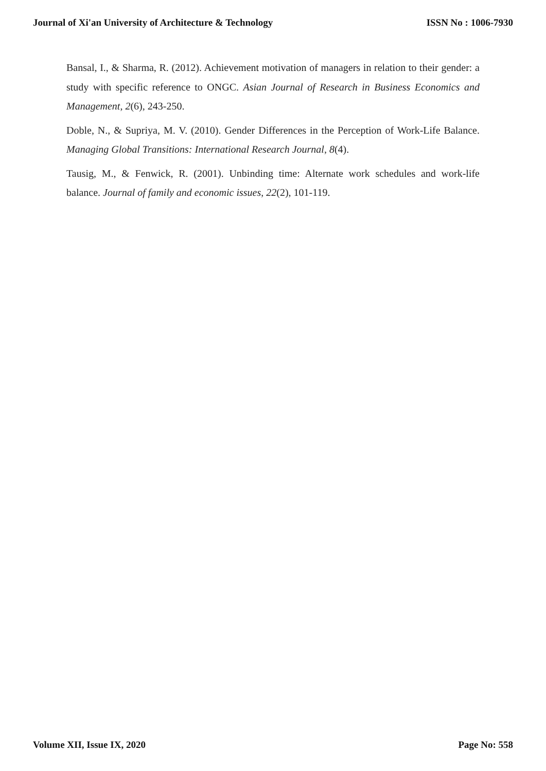Journal of Xi'an University of Architecture & Technology ISSN No : 1006-7930
Bansal, I., & Sharma, R. (2012). Achievement motivation of managers in relation to their gender: a study with specific reference to ONGC. Asian Journal of Research in Business Economics and Management, 2(6), 243-250.
Doble, N., & Supriya, M. V. (2010). Gender Differences in the Perception of Work-Life Balance. Managing Global Transitions: International Research Journal, 8(4).
Tausig, M., & Fenwick, R. (2001). Unbinding time: Alternate work schedules and work-life balance. Journal of family and economic issues, 22(2), 101-119.
Volume XII, Issue IX, 2020 Page No: 558